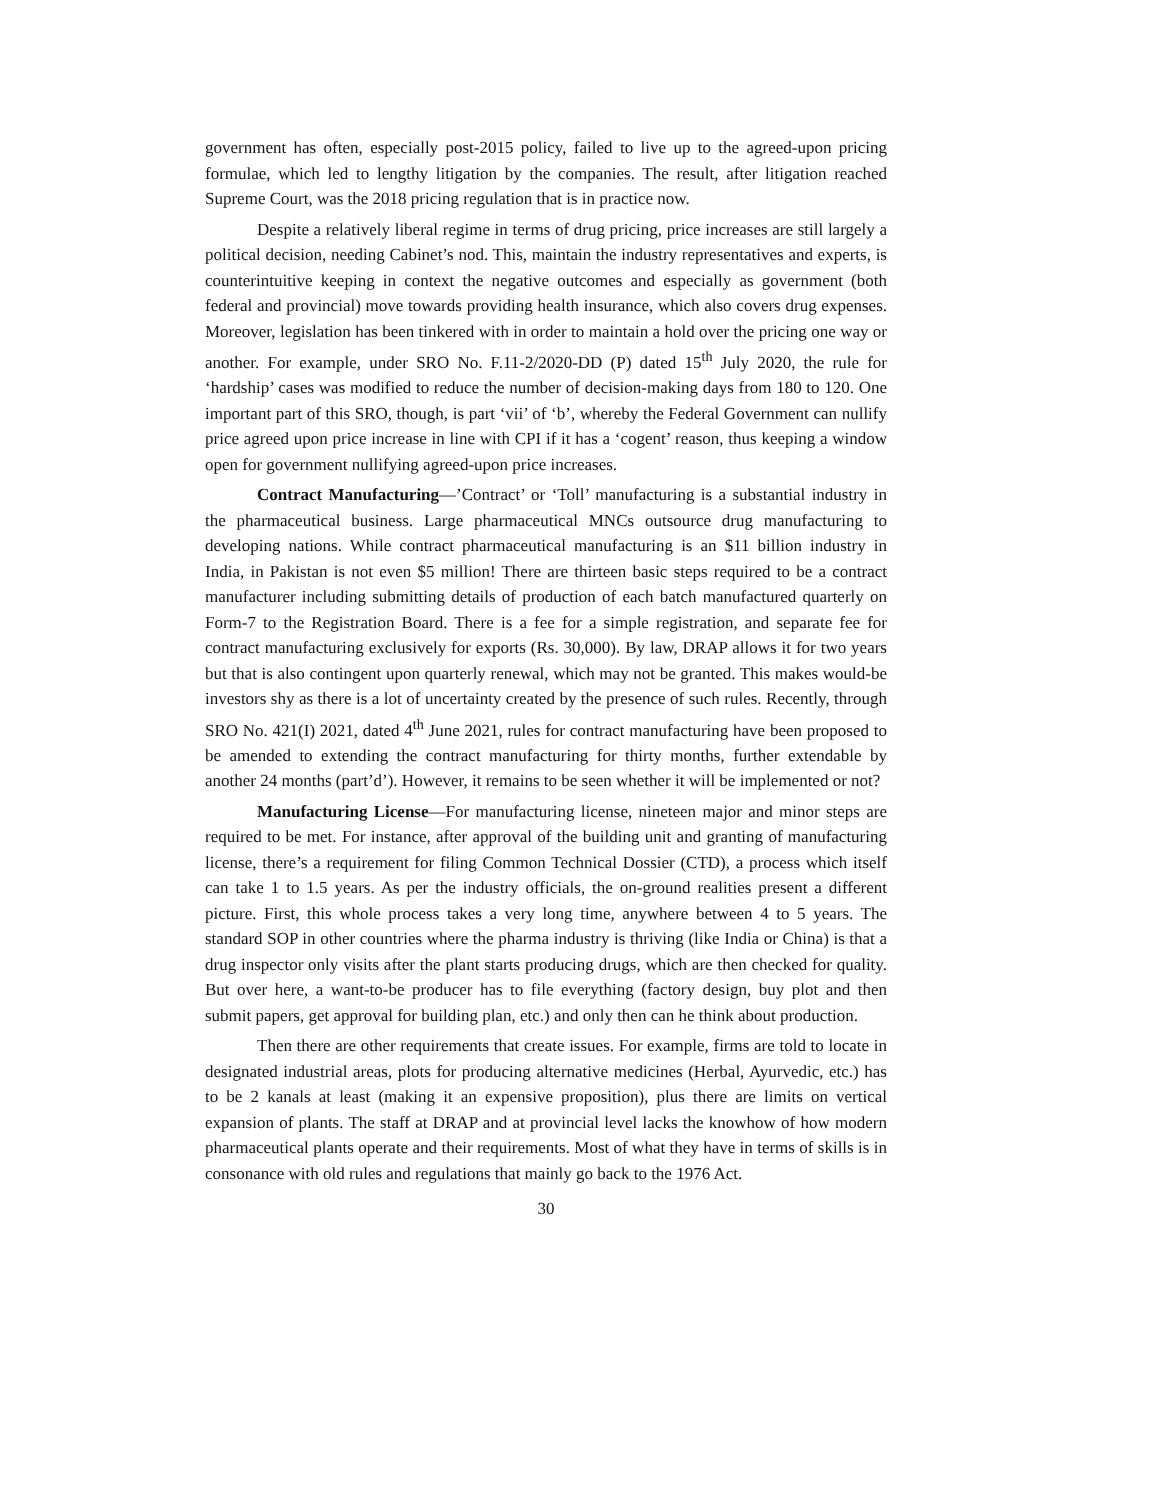government has often, especially post-2015 policy, failed to live up to the agreed-upon pricing formulae, which led to lengthy litigation by the companies. The result, after litigation reached Supreme Court, was the 2018 pricing regulation that is in practice now.
Despite a relatively liberal regime in terms of drug pricing, price increases are still largely a political decision, needing Cabinet’s nod. This, maintain the industry representatives and experts, is counterintuitive keeping in context the negative outcomes and especially as government (both federal and provincial) move towards providing health insurance, which also covers drug expenses. Moreover, legislation has been tinkered with in order to maintain a hold over the pricing one way or another. For example, under SRO No. F.11-2/2020-DD (P) dated 15<sup>th</sup> July 2020, the rule for ‘hardship’ cases was modified to reduce the number of decision-making days from 180 to 120. One important part of this SRO, though, is part ‘vii’ of ‘b’, whereby the Federal Government can nullify price agreed upon price increase in line with CPI if it has a ‘cogent’ reason, thus keeping a window open for government nullifying agreed-upon price increases.
Contract Manufacturing—’Contract’ or ‘Toll’ manufacturing is a substantial industry in the pharmaceutical business. Large pharmaceutical MNCs outsource drug manufacturing to developing nations. While contract pharmaceutical manufacturing is an $11 billion industry in India, in Pakistan is not even $5 million! There are thirteen basic steps required to be a contract manufacturer including submitting details of production of each batch manufactured quarterly on Form-7 to the Registration Board. There is a fee for a simple registration, and separate fee for contract manufacturing exclusively for exports (Rs. 30,000). By law, DRAP allows it for two years but that is also contingent upon quarterly renewal, which may not be granted. This makes would-be investors shy as there is a lot of uncertainty created by the presence of such rules. Recently, through SRO No. 421(I) 2021, dated 4<sup>th</sup> June 2021, rules for contract manufacturing have been proposed to be amended to extending the contract manufacturing for thirty months, further extendable by another 24 months (part’d’). However, it remains to be seen whether it will be implemented or not?
Manufacturing License—For manufacturing license, nineteen major and minor steps are required to be met. For instance, after approval of the building unit and granting of manufacturing license, there’s a requirement for filing Common Technical Dossier (CTD), a process which itself can take 1 to 1.5 years. As per the industry officials, the on-ground realities present a different picture. First, this whole process takes a very long time, anywhere between 4 to 5 years. The standard SOP in other countries where the pharma industry is thriving (like India or China) is that a drug inspector only visits after the plant starts producing drugs, which are then checked for quality. But over here, a want-to-be producer has to file everything (factory design, buy plot and then submit papers, get approval for building plan, etc.) and only then can he think about production.
Then there are other requirements that create issues. For example, firms are told to locate in designated industrial areas, plots for producing alternative medicines (Herbal, Ayurvedic, etc.) has to be 2 kanals at least (making it an expensive proposition), plus there are limits on vertical expansion of plants. The staff at DRAP and at provincial level lacks the knowhow of how modern pharmaceutical plants operate and their requirements. Most of what they have in terms of skills is in consonance with old rules and regulations that mainly go back to the 1976 Act.
30